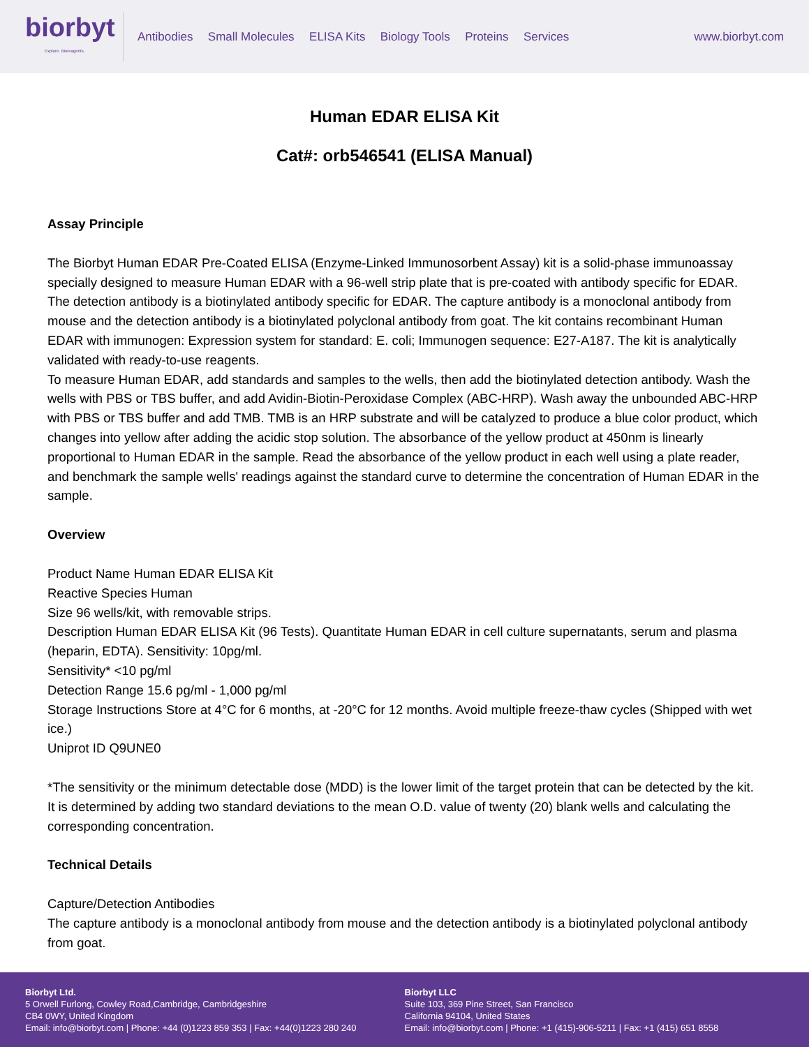biorbyt
Explore. Bioreagents.
Antibodies Small Molecules ELISA Kits Biology Tools Proteins Services
www.biorbyt.com
Human EDAR ELISA Kit
Cat#: orb546541 (ELISA Manual)
Assay Principle
The Biorbyt Human EDAR Pre-Coated ELISA (Enzyme-Linked Immunosorbent Assay) kit is a solid-phase immunoassay specially designed to measure Human EDAR with a 96-well strip plate that is pre-coated with antibody specific for EDAR. The detection antibody is a biotinylated antibody specific for EDAR. The capture antibody is a monoclonal antibody from mouse and the detection antibody is a biotinylated polyclonal antibody from goat. The kit contains recombinant Human EDAR with immunogen: Expression system for standard: E. coli; Immunogen sequence: E27-A187. The kit is analytically validated with ready-to-use reagents.
To measure Human EDAR, add standards and samples to the wells, then add the biotinylated detection antibody. Wash the wells with PBS or TBS buffer, and add Avidin-Biotin-Peroxidase Complex (ABC-HRP). Wash away the unbounded ABC-HRP with PBS or TBS buffer and add TMB. TMB is an HRP substrate and will be catalyzed to produce a blue color product, which changes into yellow after adding the acidic stop solution. The absorbance of the yellow product at 450nm is linearly proportional to Human EDAR in the sample. Read the absorbance of the yellow product in each well using a plate reader, and benchmark the sample wells' readings against the standard curve to determine the concentration of Human EDAR in the sample.
Overview
Product Name Human EDAR ELISA Kit
Reactive Species Human
Size 96 wells/kit, with removable strips.
Description Human EDAR ELISA Kit (96 Tests). Quantitate Human EDAR in cell culture supernatants, serum and plasma (heparin, EDTA). Sensitivity: 10pg/ml.
Sensitivity* <10 pg/ml
Detection Range 15.6 pg/ml - 1,000 pg/ml
Storage Instructions Store at 4°C for 6 months, at -20°C for 12 months. Avoid multiple freeze-thaw cycles (Shipped with wet ice.)
Uniprot ID Q9UNE0
*The sensitivity or the minimum detectable dose (MDD) is the lower limit of the target protein that can be detected by the kit. It is determined by adding two standard deviations to the mean O.D. value of twenty (20) blank wells and calculating the corresponding concentration.
Technical Details
Capture/Detection Antibodies
The capture antibody is a monoclonal antibody from mouse and the detection antibody is a biotinylated polyclonal antibody from goat.
Biorbyt Ltd.
5 Orwell Furlong, Cowley Road,Cambridge, Cambridgeshire
CB4 0WY, United Kingdom
Email: info@biorbyt.com | Phone: +44 (0)1223 859 353 | Fax: +44(0)1223 280 240
Biorbyt LLC
Suite 103, 369 Pine Street, San Francisco
California 94104, United States
Email: info@biorbyt.com | Phone: +1 (415)-906-5211 | Fax: +1 (415) 651 8558